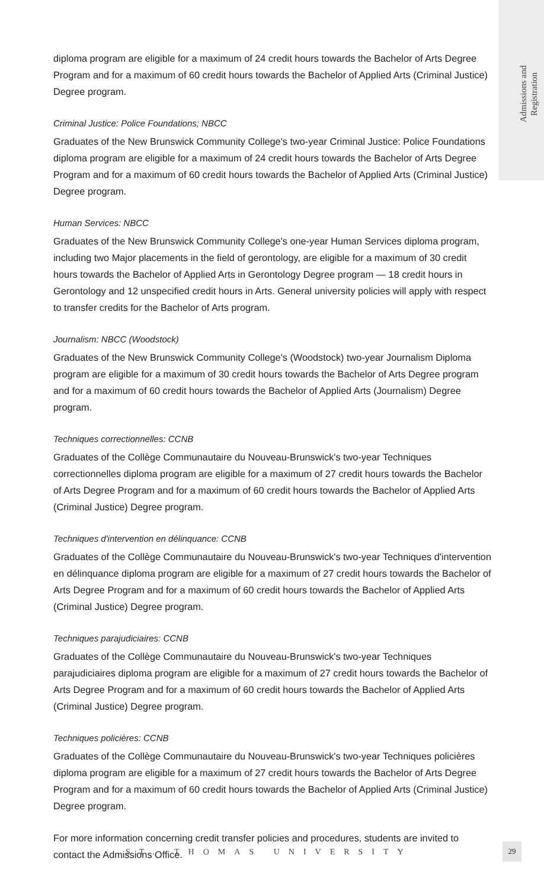Admissions and
Registration
diploma program are eligible for a maximum of 24 credit hours towards the Bachelor of Arts Degree Program and for a maximum of 60 credit hours towards the Bachelor of Applied Arts (Criminal Justice) Degree program.
Criminal Justice: Police Foundations; NBCC
Graduates of the New Brunswick Community College's two-year Criminal Justice: Police Foundations diploma program are eligible for a maximum of 24 credit hours towards the Bachelor of Arts Degree Program and for a maximum of 60 credit hours towards the Bachelor of Applied Arts (Criminal Justice) Degree program.
Human Services: NBCC
Graduates of the New Brunswick Community College's one-year Human Services diploma program, including two Major placements in the field of gerontology, are eligible for a maximum of 30 credit hours towards the Bachelor of Applied Arts in Gerontology Degree program — 18 credit hours in Gerontology and 12 unspecified credit hours in Arts. General university policies will apply with respect to transfer credits for the Bachelor of Arts program.
Journalism: NBCC (Woodstock)
Graduates of the New Brunswick Community College's (Woodstock) two-year Journalism Diploma program are eligible for a maximum of 30 credit hours towards the Bachelor of Arts Degree program and for a maximum of 60 credit hours towards the Bachelor of Applied Arts (Journalism) Degree program.
Techniques correctionnelles: CCNB
Graduates of the Collège Communautaire du Nouveau-Brunswick's two-year Techniques correctionnelles diploma program are eligible for a maximum of 27 credit hours towards the Bachelor of Arts Degree Program and for a maximum of 60 credit hours towards the Bachelor of Applied Arts (Criminal Justice) Degree program.
Techniques d'intervention en délinquance: CCNB
Graduates of the Collège Communautaire du Nouveau-Brunswick's two-year Techniques d'intervention en délinquance diploma program are eligible for a maximum of 27 credit hours towards the Bachelor of Arts Degree Program and for a maximum of 60 credit hours towards the Bachelor of Applied Arts (Criminal Justice) Degree program.
Techniques parajudiciaires: CCNB
Graduates of the Collège Communautaire du Nouveau-Brunswick's two-year Techniques parajudiciaires diploma program are eligible for a maximum of 27 credit hours towards the Bachelor of Arts Degree Program and for a maximum of 60 credit hours towards the Bachelor of Applied Arts (Criminal Justice) Degree program.
Techniques policières: CCNB
Graduates of the Collège Communautaire du Nouveau-Brunswick's two-year Techniques policières diploma program are eligible for a maximum of 27 credit hours towards the Bachelor of Arts Degree Program and for a maximum of 60 credit hours towards the Bachelor of Applied Arts (Criminal Justice) Degree program.
For more information concerning credit transfer policies and procedures, students are invited to contact the Admissions Office.
ST. THOMAS UNIVERSITY
29